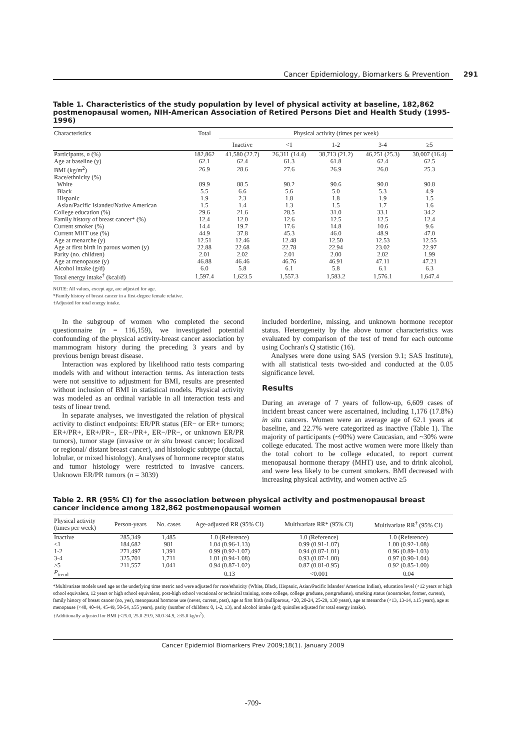Cancer Epidemiology, Biomarkers & Prevention 291
Table 1. Characteristics of the study population by level of physical activity at baseline, 182,862 postmenopausal women, NIH-American Association of Retired Persons Diet and Health Study (1995-1996)
| Characteristics | Total | Physical activity (times per week) | | | | |
| --- | --- | --- | --- | --- | --- | --- |
| | | Inactive | <1 | 1-2 | 3-4 | ≥5 |
| Participants, n (%) | 182,862 | 41,580 (22.7) | 26,311 (14.4) | 38,713 (21.2) | 46,251 (25.3) | 30,007 (16.4) |
| Age at baseline (y) | 62.1 | 62.4 | 61.3 | 61.8 | 62.4 | 62.5 |
| BMI (kg/m<sup>2</sup>) | 26.9 | 28.6 | 27.6 | 26.9 | 26.0 | 25.3 |
| Race/ethnicity (%) | | | | | | |
| White | 89.9 | 88.5 | 90.2 | 90.6 | 90.0 | 90.8 |
| Black | 5.5 | 6.6 | 5.6 | 5.0 | 5.3 | 4.9 |
| Hispanic | 1.9 | 2.3 | 1.8 | 1.8 | 1.9 | 1.5 |
| Asian/Pacific Islander/Native American | 1.5 | 1.4 | 1.3 | 1.5 | 1.7 | 1.6 |
| College education (%) | 29.6 | 21.6 | 28.5 | 31.0 | 33.1 | 34.2 |
| Family history of breast cancer* (%) | 12.4 | 12.0 | 12.6 | 12.5 | 12.5 | 12.4 |
| Current smoker (%) | 14.4 | 19.7 | 17.6 | 14.8 | 10.6 | 9.6 |
| Current MHT use (%) | 44.9 | 37.8 | 45.3 | 46.0 | 48.9 | 47.0 |
| Age at menarche (y) | 12.51 | 12.46 | 12.48 | 12.50 | 12.53 | 12.55 |
| Age at first birth in parous women (y) | 22.88 | 22.68 | 22.78 | 22.94 | 23.02 | 22.97 |
| Parity (no. children) | 2.01 | 2.02 | 2.01 | 2.00 | 2.02 | 1.99 |
| Age at menopause (y) | 46.88 | 46.46 | 46.76 | 46.91 | 47.11 | 47.21 |
| Alcohol intake (g/d) | 6.0 | 5.8 | 6.1 | 5.8 | 6.1 | 6.3 |
| Total energy intake<sup>†</sup> (kcal/d) | 1,597.4 | 1,623.5 | 1,557.3 | 1,583.2 | 1,576.1 | 1,647.4 |
NOTE: All values, except age, are adjusted for age.
*Family history of breast cancer in a first-degree female relative.
†Adjusted for total energy intake.
In the subgroup of women who completed the second questionnaire (n = 116,159), we investigated potential confounding of the physical activity-breast cancer association by mammogram history during the preceding 3 years and by previous benign breast disease.
Interaction was explored by likelihood ratio tests comparing models with and without interaction terms. As interaction tests were not sensitive to adjustment for BMI, results are presented without inclusion of BMI in statistical models. Physical activity was modeled as an ordinal variable in all interaction tests and tests of linear trend.
In separate analyses, we investigated the relation of physical activity to distinct endpoints: ER/PR status (ER− or ER+ tumors; ER+/PR+, ER+/PR−, ER−/PR+, ER−/PR−, or unknown ER/PR tumors), tumor stage (invasive or in situ breast cancer; localized or regional/ distant breast cancer), and histologic subtype (ductal, lobular, or mixed histology). Analyses of hormone receptor status and tumor histology were restricted to invasive cancers. Unknown ER/PR tumors (n = 3039)
included borderline, missing, and unknown hormone receptor status. Heterogeneity by the above tumor characteristics was evaluated by comparison of the test of trend for each outcome using Cochran's Q statistic (16).
Analyses were done using SAS (version 9.1; SAS Institute), with all statistical tests two-sided and conducted at the 0.05 significance level.
Results
During an average of 7 years of follow-up, 6,609 cases of incident breast cancer were ascertained, including 1,176 (17.8%) in situ cancers. Women were an average age of 62.1 years at baseline, and 22.7% were categorized as inactive (Table 1). The majority of participants (~90%) were Caucasian, and ~30% were college educated. The most active women were more likely than the total cohort to be college educated, to report current menopausal hormone therapy (MHT) use, and to drink alcohol, and were less likely to be current smokers. BMI decreased with increasing physical activity, and women active ≥5
Table 2. RR (95% CI) for the association between physical activity and postmenopausal breast cancer incidence among 182,862 postmenopausal women
| Physical activity (times per week) | Person-years | No. cases | Age-adjusted RR (95% CI) | Multivariate RR* (95% CI) | Multivariate RR<sup>†</sup> (95% CI) |
| --- | --- | --- | --- | --- | --- |
| Inactive | 285,349 | 1,485 | 1.0 (Reference) | 1.0 (Reference) | 1.0 (Reference) |
| <1 | 184,682 | 981 | 1.04 (0.96-1.13) | 0.99 (0.91-1.07) | 1.00 (0.92-1.08) |
| 1-2 | 271,497 | 1,391 | 0.99 (0.92-1.07) | 0.94 (0.87-1.01) | 0.96 (0.89-1.03) |
| 3-4 | 325,701 | 1,711 | 1.01 (0.94-1.08) | 0.93 (0.87-1.00) | 0.97 (0.90-1.04) |
| ≥5 | 211,557 | 1,041 | 0.94 (0.87-1.02) | 0.87 (0.81-0.95) | 0.92 (0.85-1.00) |
| P<sub>trend</sub> | | | 0.13 | <0.001 | 0.04 |
*Multivariate models used age as the underlying time metric and were adjusted for race/ethnicity (White, Black, Hispanic, Asian/Pacific Islander/ American Indian), education level (<12 years or high school equivalent, 12 years or high school equivalent, post-high school vocational or technical training, some college, college graduate, postgraduate), smoking status (nonsmoker, former, current), family history of breast cancer (no, yes), menopausal hormone use (never, current, past), age at first birth (nulliparous, <20, 20-24, 25-29, ≥30 years), age at menarche (<13, 13-14, ≥15 years), age at menopause (<40, 40-44, 45-49, 50-54, ≥55 years), parity (number of children: 0, 1-2, ≥3), and alcohol intake (g/d; quintiles adjusted for total energy intake).
†Additionally adjusted for BMI (<25.0, 25.0-29.9, 30.0-34.9, ≥35.0 kg/m<sup>2</sup>).
Cancer Epidemiol Biomarkers Prev 2009;18(1). January 2009
-709-